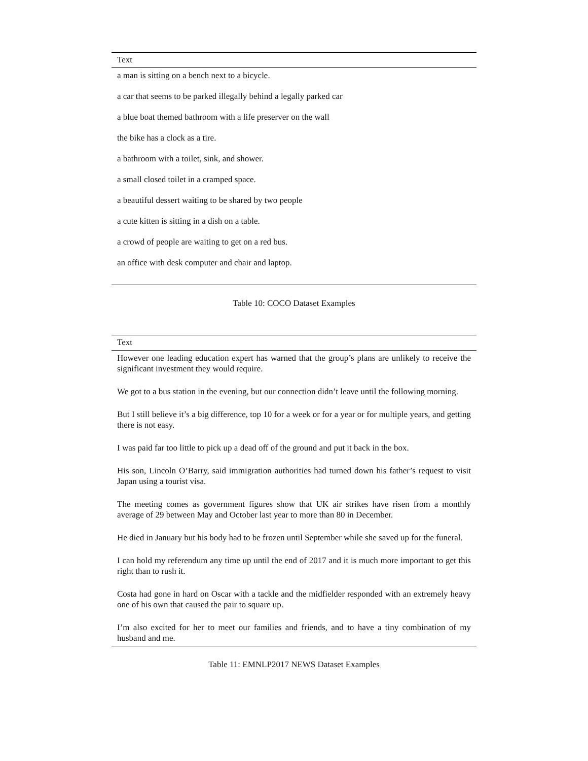| Text |
| --- |
| a man is sitting on a bench next to a bicycle. |
| a car that seems to be parked illegally behind a legally parked car |
| a blue boat themed bathroom with a life preserver on the wall |
| the bike has a clock as a tire. |
| a bathroom with a toilet, sink, and shower. |
| a small closed toilet in a cramped space. |
| a beautiful dessert waiting to be shared by two people |
| a cute kitten is sitting in a dish on a table. |
| a crowd of people are waiting to get on a red bus. |
| an office with desk computer and chair and laptop. |
Table 10: COCO Dataset Examples
| Text |
| --- |
| However one leading education expert has warned that the group’s plans are unlikely to receive the significant investment they would require. |
| We got to a bus station in the evening, but our connection didn’t leave until the following morning. |
| But I still believe it’s a big difference, top 10 for a week or for a year or for multiple years, and getting there is not easy. |
| I was paid far too little to pick up a dead off of the ground and put it back in the box. |
| His son, Lincoln O’Barry, said immigration authorities had turned down his father’s request to visit Japan using a tourist visa. |
| The meeting comes as government figures show that UK air strikes have risen from a monthly average of 29 between May and October last year to more than 80 in December. |
| He died in January but his body had to be frozen until September while she saved up for the funeral. |
| I can hold my referendum any time up until the end of 2017 and it is much more important to get this right than to rush it. |
| Costa had gone in hard on Oscar with a tackle and the midfielder responded with an extremely heavy one of his own that caused the pair to square up. |
| I’m also excited for her to meet our families and friends, and to have a tiny combination of my husband and me. |
Table 11: EMNLP2017 NEWS Dataset Examples